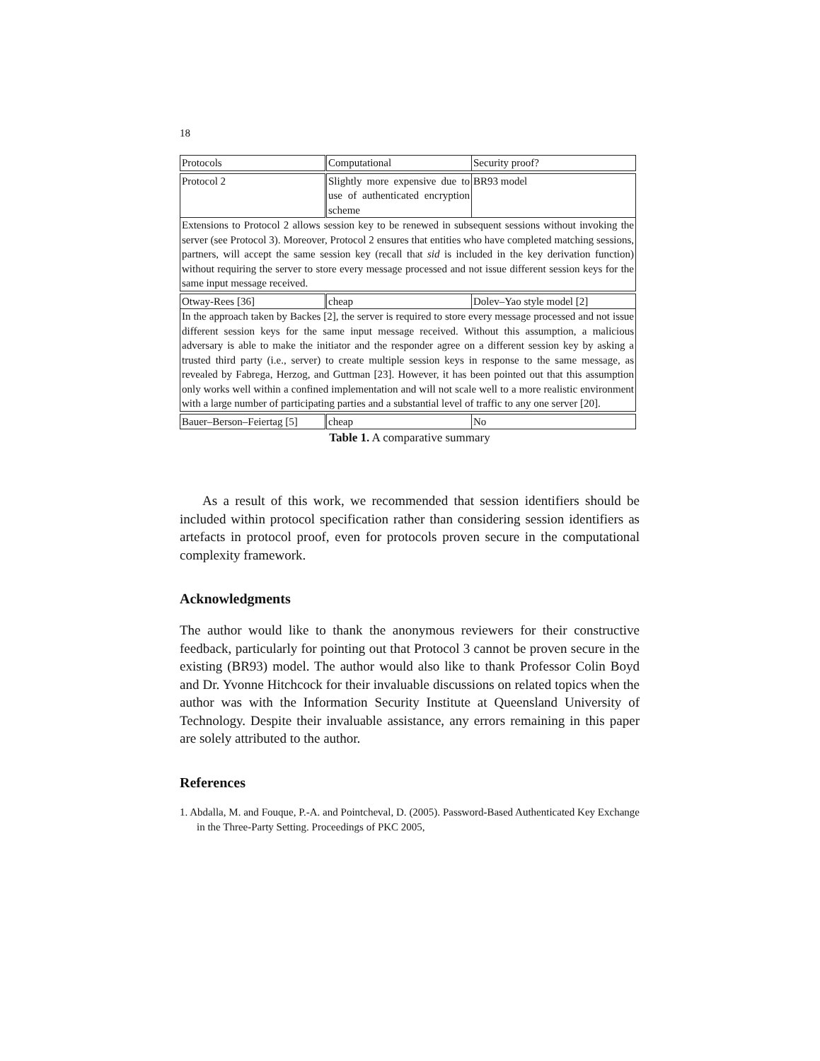18
| Protocols | Computational | Security proof? |
| Protocol 2 | Slightly more expensive due to use of authenticated encryption scheme | BR93 model |
| Extensions to Protocol 2 allows session key to be renewed in subsequent sessions without invoking the server (see Protocol 3). Moreover, Protocol 2 ensures that entities who have completed matching sessions, partners, will accept the same session key (recall that sid is included in the key derivation function) without requiring the server to store every message processed and not issue different session keys for the same input message received. | | |
| Otway-Rees [36] | cheap | Dolev–Yao style model [2] |
| In the approach taken by Backes [2], the server is required to store every message processed and not issue different session keys for the same input message received. Without this assumption, a malicious adversary is able to make the initiator and the responder agree on a different session key by asking a trusted third party (i.e., server) to create multiple session keys in response to the same message, as revealed by Fabrega, Herzog, and Guttman [23]. However, it has been pointed out that this assumption only works well within a confined implementation and will not scale well to a more realistic environment with a large number of participating parties and a substantial level of traffic to any one server [20]. | | |
| Bauer–Berson–Feiertag [5] | cheap | No |
Table 1. A comparative summary
As a result of this work, we recommended that session identifiers should be included within protocol specification rather than considering session identifiers as artefacts in protocol proof, even for protocols proven secure in the computational complexity framework.
Acknowledgments
The author would like to thank the anonymous reviewers for their constructive feedback, particularly for pointing out that Protocol 3 cannot be proven secure in the existing (BR93) model. The author would also like to thank Professor Colin Boyd and Dr. Yvonne Hitchcock for their invaluable discussions on related topics when the author was with the Information Security Institute at Queensland University of Technology. Despite their invaluable assistance, any errors remaining in this paper are solely attributed to the author.
References
1. Abdalla, M. and Fouque, P.-A. and Pointcheval, D. (2005). Password-Based Authenticated Key Exchange in the Three-Party Setting. Proceedings of PKC 2005,